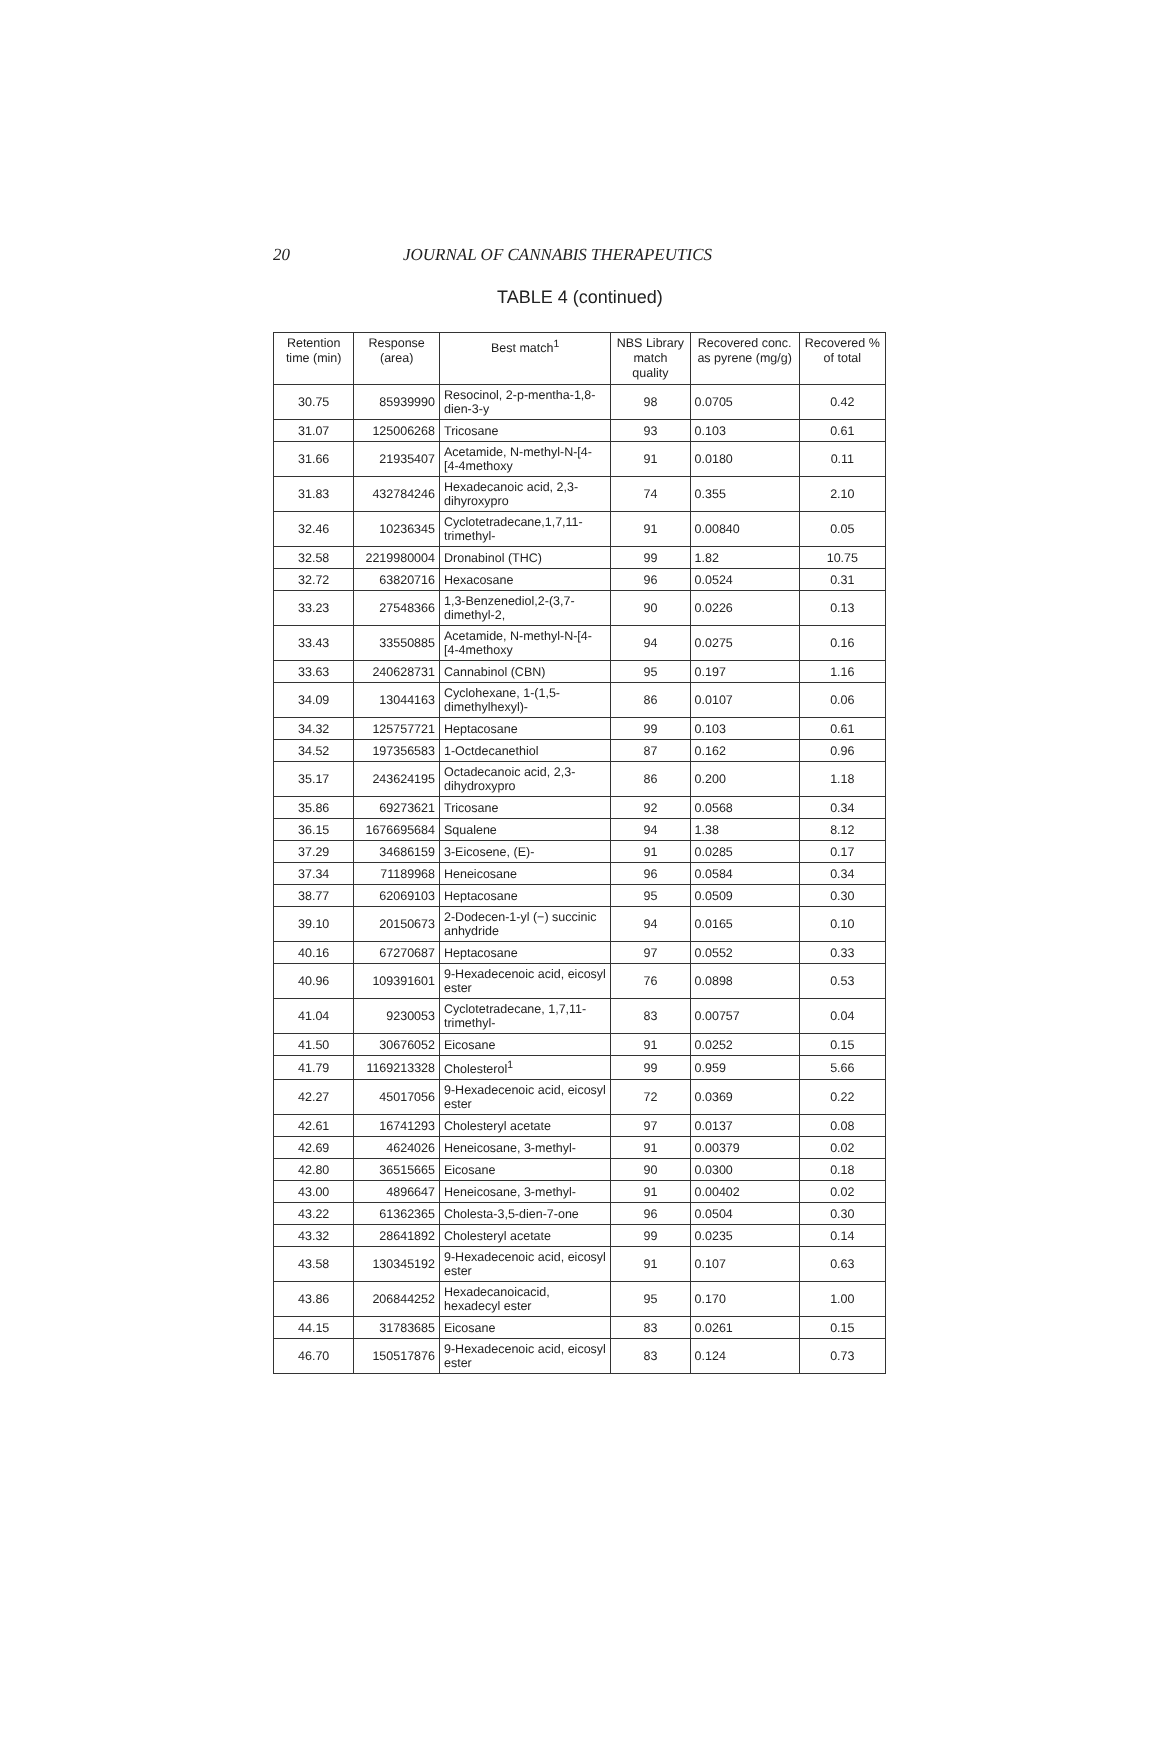20 JOURNAL OF CANNABIS THERAPEUTICS
TABLE 4 (continued)
| Retention time (min) | Response (area) | Best match<sup>1</sup> | NBS Library match quality | Recovered conc. as pyrene (mg/g) | Recovered % of total |
| --- | --- | --- | --- | --- | --- |
| 30.75 | 85939990 | Resocinol, 2-p-mentha-1,8-dien-3-y | 98 | 0.0705 | 0.42 |
| 31.07 | 125006268 | Tricosane | 93 | 0.103 | 0.61 |
| 31.66 | 21935407 | Acetamide, N-methyl-N-[4-[4-4methoxy | 91 | 0.0180 | 0.11 |
| 31.83 | 432784246 | Hexadecanoic acid, 2,3-dihyroxypro | 74 | 0.355 | 2.10 |
| 32.46 | 10236345 | Cyclotetradecane,1,7,11-trimethyl- | 91 | 0.00840 | 0.05 |
| 32.58 | 2219980004 | Dronabinol (THC) | 99 | 1.82 | 10.75 |
| 32.72 | 63820716 | Hexacosane | 96 | 0.0524 | 0.31 |
| 33.23 | 27548366 | 1,3-Benzenediol,2-(3,7-dimethyl-2, | 90 | 0.0226 | 0.13 |
| 33.43 | 33550885 | Acetamide, N-methyl-N-[4-[4-4methoxy | 94 | 0.0275 | 0.16 |
| 33.63 | 240628731 | Cannabinol (CBN) | 95 | 0.197 | 1.16 |
| 34.09 | 13044163 | Cyclohexane, 1-(1,5-dimethylhexyl)- | 86 | 0.0107 | 0.06 |
| 34.32 | 125757721 | Heptacosane | 99 | 0.103 | 0.61 |
| 34.52 | 197356583 | 1-Octdecanethiol | 87 | 0.162 | 0.96 |
| 35.17 | 243624195 | Octadecanoic acid, 2,3-dihydroxypro | 86 | 0.200 | 1.18 |
| 35.86 | 69273621 | Tricosane | 92 | 0.0568 | 0.34 |
| 36.15 | 1676695684 | Squalene | 94 | 1.38 | 8.12 |
| 37.29 | 34686159 | 3-Eicosene, (E)- | 91 | 0.0285 | 0.17 |
| 37.34 | 71189968 | Heneicosane | 96 | 0.0584 | 0.34 |
| 38.77 | 62069103 | Heptacosane | 95 | 0.0509 | 0.30 |
| 39.10 | 20150673 | 2-Dodecen-1-yl (−) succinic anhydride | 94 | 0.0165 | 0.10 |
| 40.16 | 67270687 | Heptacosane | 97 | 0.0552 | 0.33 |
| 40.96 | 109391601 | 9-Hexadecenoic acid, eicosyl ester | 76 | 0.0898 | 0.53 |
| 41.04 | 9230053 | Cyclotetradecane, 1,7,11-trimethyl- | 83 | 0.00757 | 0.04 |
| 41.50 | 30676052 | Eicosane | 91 | 0.0252 | 0.15 |
| 41.79 | 1169213328 | Cholesterol<sup>1</sup> | 99 | 0.959 | 5.66 |
| 42.27 | 45017056 | 9-Hexadecenoic acid, eicosyl ester | 72 | 0.0369 | 0.22 |
| 42.61 | 16741293 | Cholesteryl acetate | 97 | 0.0137 | 0.08 |
| 42.69 | 4624026 | Heneicosane, 3-methyl- | 91 | 0.00379 | 0.02 |
| 42.80 | 36515665 | Eicosane | 90 | 0.0300 | 0.18 |
| 43.00 | 4896647 | Heneicosane, 3-methyl- | 91 | 0.00402 | 0.02 |
| 43.22 | 61362365 | Cholesta-3,5-dien-7-one | 96 | 0.0504 | 0.30 |
| 43.32 | 28641892 | Cholesteryl acetate | 99 | 0.0235 | 0.14 |
| 43.58 | 130345192 | 9-Hexadecenoic acid, eicosyl ester | 91 | 0.107 | 0.63 |
| 43.86 | 206844252 | Hexadecanoicacid, hexadecyl ester | 95 | 0.170 | 1.00 |
| 44.15 | 31783685 | Eicosane | 83 | 0.0261 | 0.15 |
| 46.70 | 150517876 | 9-Hexadecenoic acid, eicosyl ester | 83 | 0.124 | 0.73 |